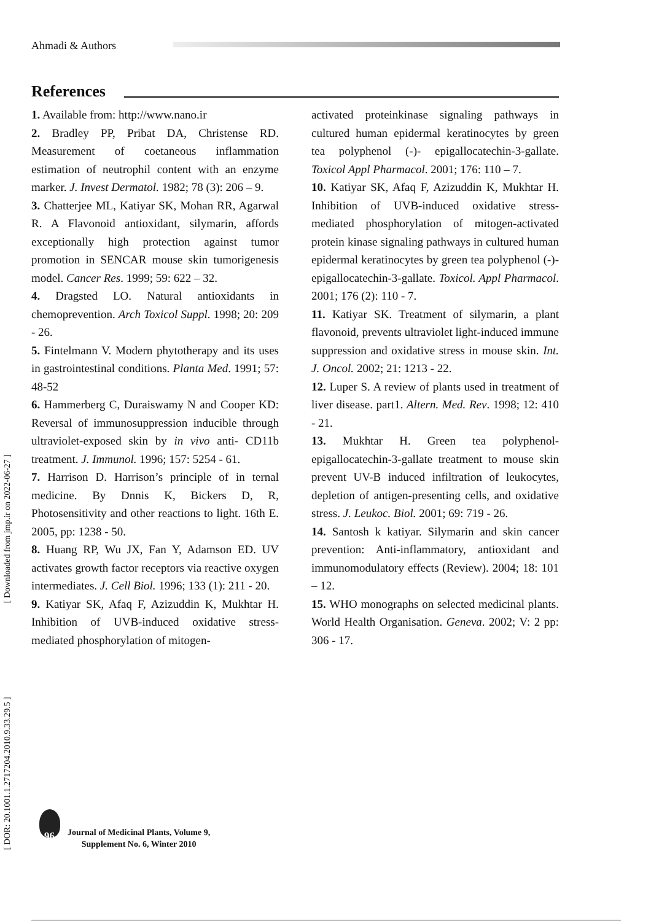Ahmadi & Authors
References
1. Available from: http://www.nano.ir
2. Bradley PP, Pribat DA, Christense RD. Measurement of coetaneous inflammation estimation of neutrophil content with an enzyme marker. J. Invest Dermatol. 1982; 78 (3): 206 – 9.
3. Chatterjee ML, Katiyar SK, Mohan RR, Agarwal R. A Flavonoid antioxidant, silymarin, affords exceptionally high protection against tumor promotion in SENCAR mouse skin tumorigenesis model. Cancer Res. 1999; 59: 622 – 32.
4. Dragsted LO. Natural antioxidants in chemoprevention. Arch Toxicol Suppl. 1998; 20: 209 - 26.
5. Fintelmann V. Modern phytotherapy and its uses in gastrointestinal conditions. Planta Med. 1991; 57: 48-52
6. Hammerberg C, Duraiswamy N and Cooper KD: Reversal of immunosuppression inducible through ultraviolet-exposed skin by in vivo anti- CD11b treatment. J. Immunol. 1996; 157: 5254 - 61.
7. Harrison D. Harrison’s principle of in ternal medicine. By Dnnis K, Bickers D, R, Photosensitivity and other reactions to light. 16th E. 2005, pp: 1238 - 50.
8. Huang RP, Wu JX, Fan Y, Adamson ED. UV activates growth factor receptors via reactive oxygen intermediates. J. Cell Biol. 1996; 133 (1): 211 - 20.
9. Katiyar SK, Afaq F, Azizuddin K, Mukhtar H. Inhibition of UVB-induced oxidative stress-mediated phosphorylation of mitogen-
activated proteinkinase signaling pathways in cultured human epidermal keratinocytes by green tea polyphenol (-)- epigallocatechin-3-gallate. Toxicol Appl Pharmacol. 2001; 176: 110 – 7.
10. Katiyar SK, Afaq F, Azizuddin K, Mukhtar H. Inhibition of UVB-induced oxidative stress-mediated phosphorylation of mitogen-activated protein kinase signaling pathways in cultured human epidermal keratinocytes by green tea polyphenol (-)-epigallocatechin-3-gallate. Toxicol. Appl Pharmacol. 2001; 176 (2): 110 - 7.
11. Katiyar SK. Treatment of silymarin, a plant flavonoid, prevents ultraviolet light-induced immune suppression and oxidative stress in mouse skin. Int. J. Oncol. 2002; 21: 1213 - 22.
12. Luper S. A review of plants used in treatment of liver disease. part1. Altern. Med. Rev. 1998; 12: 410 - 21.
13. Mukhtar H. Green tea polyphenol-epigallocatechin-3-gallate treatment to mouse skin prevent UV-B induced infiltration of leukocytes, depletion of antigen-presenting cells, and oxidative stress. J. Leukoc. Biol. 2001; 69: 719 - 26.
14. Santosh k katiyar. Silymarin and skin cancer prevention: Anti-inflammatory, antioxidant and immunomodulatory effects (Review). 2004; 18: 101 – 12.
15. WHO monographs on selected medicinal plants. World Health Organisation. Geneva. 2002; V: 2 pp: 306 - 17.
[ Downloaded from jmp.ir on 2022-06-27 ]
[ DOR: 20.1001.1.2717204.2010.9.33.29.5 ]
96
Journal of Medicinal Plants, Volume 9,
Supplement No. 6, Winter 2010